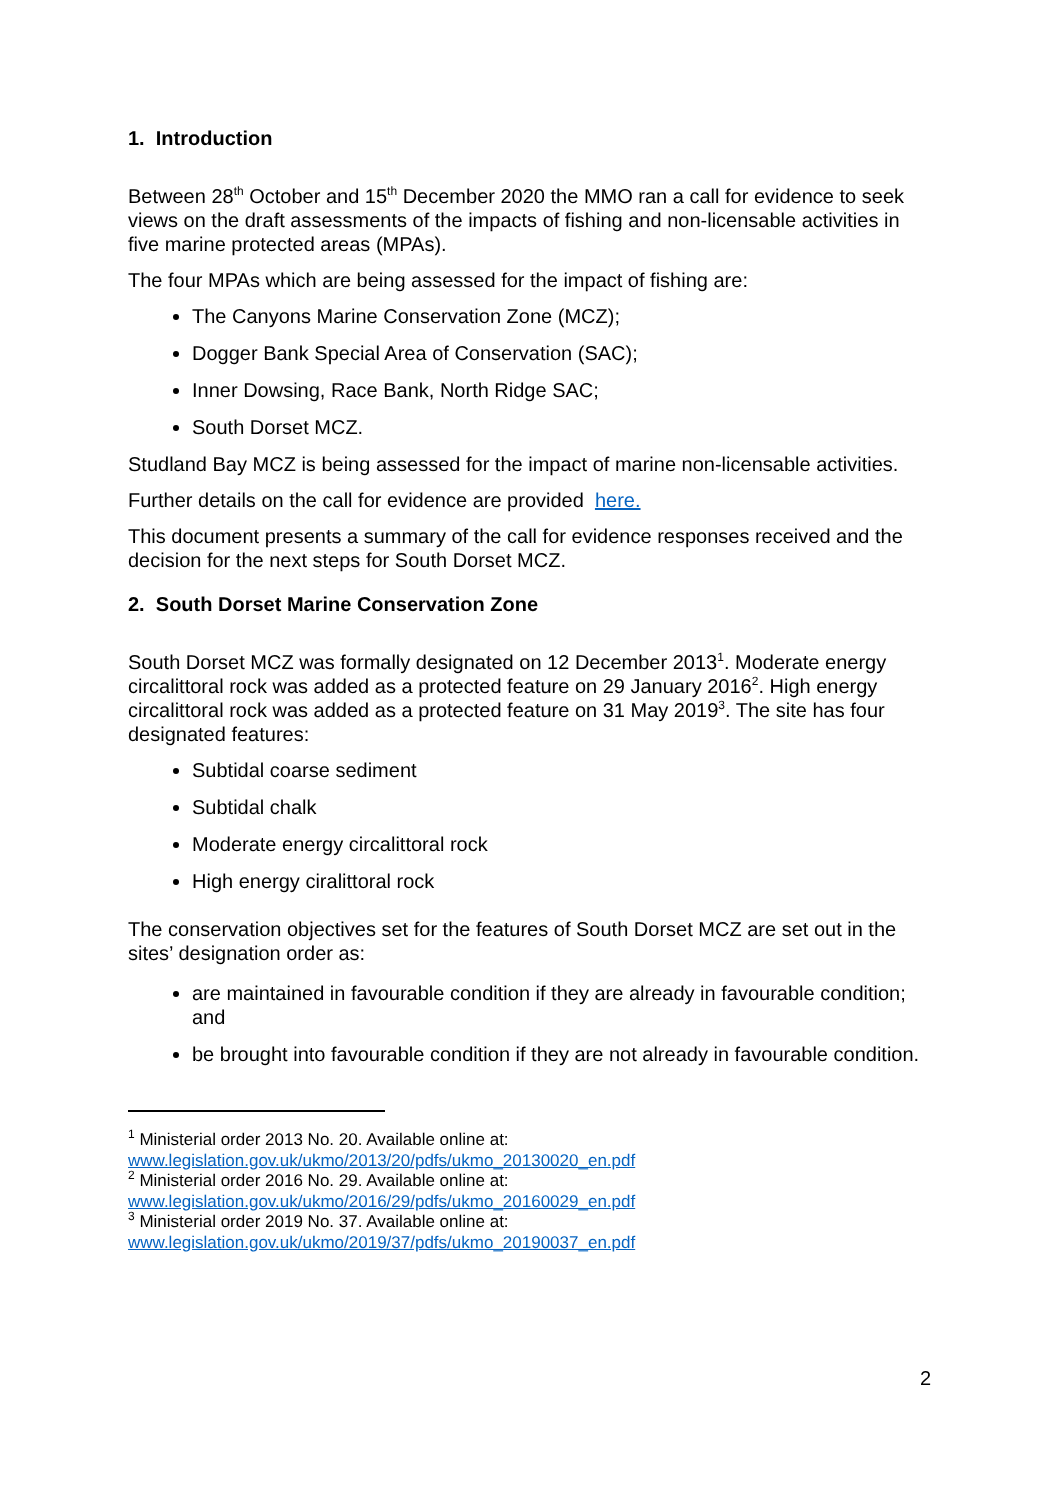1. Introduction
Between 28<sup>th</sup> October and 15<sup>th</sup> December 2020 the MMO ran a call for evidence to seek views on the draft assessments of the impacts of fishing and non-licensable activities in five marine protected areas (MPAs).
The four MPAs which are being assessed for the impact of fishing are:
The Canyons Marine Conservation Zone (MCZ);
Dogger Bank Special Area of Conservation (SAC);
Inner Dowsing, Race Bank, North Ridge SAC;
South Dorset MCZ.
Studland Bay MCZ is being assessed for the impact of marine non-licensable activities.
Further details on the call for evidence are provided here.
This document presents a summary of the call for evidence responses received and the decision for the next steps for South Dorset MCZ.
2. South Dorset Marine Conservation Zone
South Dorset MCZ was formally designated on 12 December 2013<sup>1</sup>. Moderate energy circalittoral rock was added as a protected feature on 29 January 2016<sup>2</sup>. High energy circalittoral rock was added as a protected feature on 31 May 2019<sup>3</sup>. The site has four designated features:
Subtidal coarse sediment
Subtidal chalk
Moderate energy circalittoral rock
High energy ciralittoral rock
The conservation objectives set for the features of South Dorset MCZ are set out in the sites’ designation order as:
are maintained in favourable condition if they are already in favourable condition; and
be brought into favourable condition if they are not already in favourable condition.
<sup>1</sup> Ministerial order 2013 No. 20. Available online at:
www.legislation.gov.uk/ukmo/2013/20/pdfs/ukmo_20130020_en.pdf
<sup>2</sup> Ministerial order 2016 No. 29. Available online at:
www.legislation.gov.uk/ukmo/2016/29/pdfs/ukmo_20160029_en.pdf
<sup>3</sup> Ministerial order 2019 No. 37. Available online at:
www.legislation.gov.uk/ukmo/2019/37/pdfs/ukmo_20190037_en.pdf
2